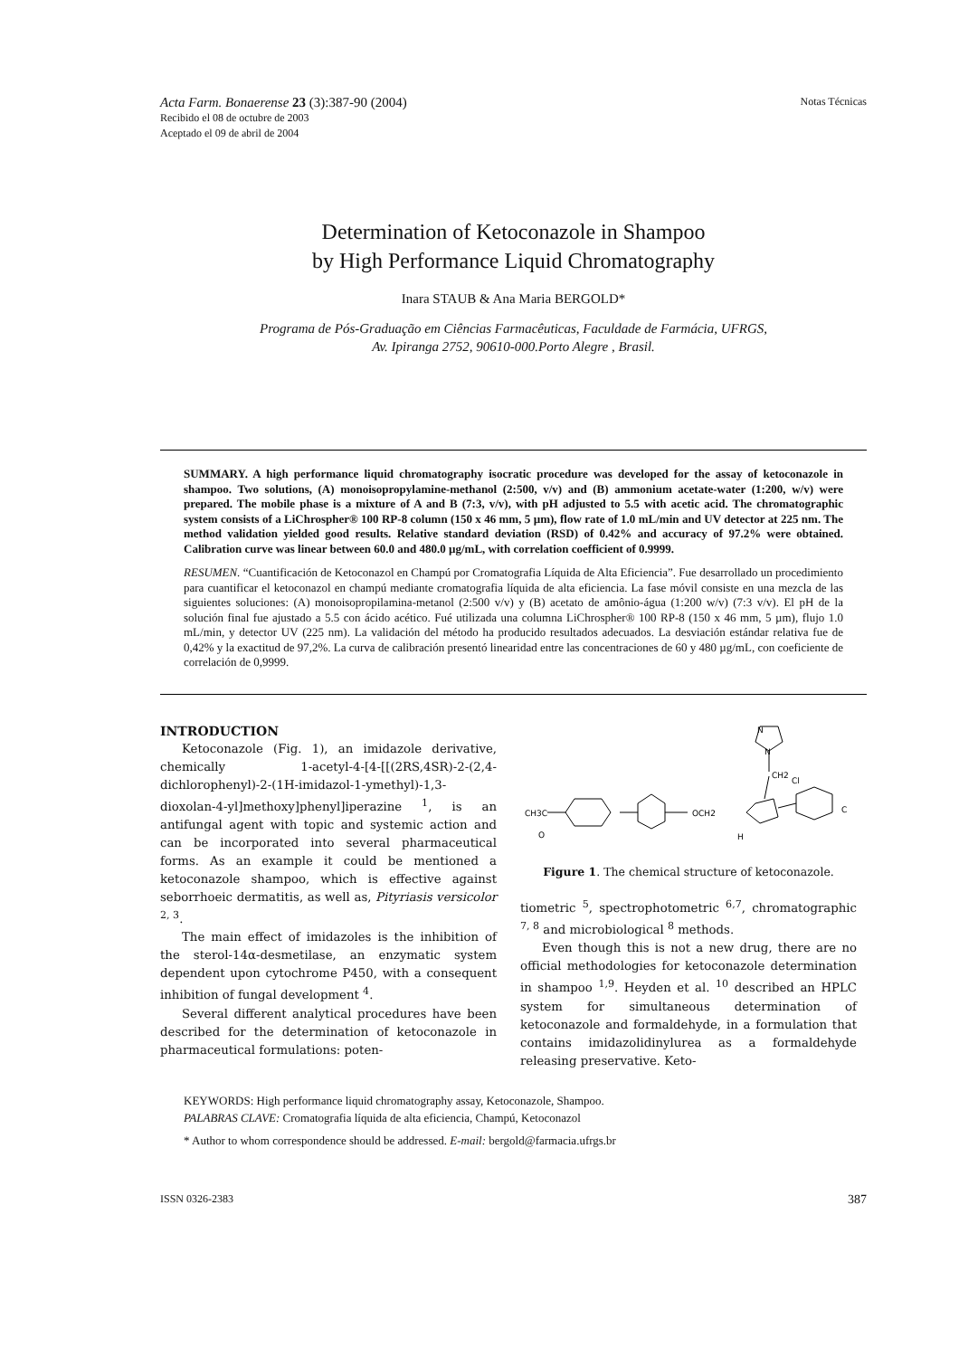Acta Farm. Bonaerense 23 (3):387-90 (2004)
Recibido el 08 de octubre de 2003
Aceptado el 09 de abril de 2004
Notas Técnicas
Determination of Ketoconazole in Shampoo
by High Performance Liquid Chromatography
Inara STAUB & Ana Maria BERGOLD*
Programa de Pós-Graduação em Ciências Farmacêuticas, Faculdade de Farmácia, UFRGS,
Av. Ipiranga 2752, 90610-000.Porto Alegre , Brasil.
SUMMARY. A high performance liquid chromatography isocratic procedure was developed for the assay of ketoconazole in shampoo. Two solutions, (A) monoisopropylamine-methanol (2:500, v/v) and (B) ammonium acetate-water (1:200, w/v) were prepared. The mobile phase is a mixture of A and B (7:3, v/v), with pH adjusted to 5.5 with acetic acid. The chromatographic system consists of a LiChrospher® 100 RP-8 column (150 x 46 mm, 5 µm), flow rate of 1.0 mL/min and UV detector at 225 nm. The method validation yielded good results. Relative standard deviation (RSD) of 0.42% and accuracy of 97.2% were obtained. Calibration curve was linear between 60.0 and 480.0 µg/mL, with correlation coefficient of 0.9999.
RESUMEN. “Cuantificación de Ketoconazol en Champú por Cromatografia Líquida de Alta Eficiencia”. Fue desarrollado un procedimiento para cuantificar el ketoconazol en champú mediante cromatografia líquida de alta eficiencia. La fase móvil consiste en una mezcla de las siguientes soluciones: (A) monoisopropilamina-metanol (2:500 v/v) y (B) acetato de amônio-água (1:200 w/v) (7:3 v/v). El pH de la solución final fue ajustado a 5.5 con ácido acético. Fué utilizada una columna LiChrospher® 100 RP-8 (150 x 46 mm, 5 µm), flujo 1.0 mL/min, y detector UV (225 nm). La validación del método ha producido resultados adecuados. La desviación estándar relativa fue de 0,42% y la exactitud de 97,2%. La curva de calibración presentó linearidad entre las concentraciones de 60 y 480 µg/mL, con coeficiente de correlación de 0,9999.
INTRODUCTION
Ketoconazole (Fig. 1), an imidazole derivative, chemically 1-acetyl-4-[4-[[(2RS,4SR)-2-(2,4-dichlorophenyl)-2-(1H-imidazol-1-ymethyl)-1,3-dioxolan-4-yl]methoxy]phenyl]iperazine <sup>1</sup>, is an antifungal agent with topic and systemic action and can be incorporated into several pharmaceutical forms. As an example it could be mentioned a ketoconazole shampoo, which is effective against seborrhoeic dermatitis, as well as, Pityriasis versicolor <sup>2, 3</sup>.
The main effect of imidazoles is the inhibition of the sterol-14α-desmetilase, an enzymatic system dependent upon cytochrome P450, with a consequent inhibition of fungal development <sup>4</sup>.
Several different analytical procedures have been described for the determination of ketoconazole in pharmaceutical formulations: poten-
N
N
CH2
Cl
C
OCH2
CH3C
O
H
Figure 1. The chemical structure of ketoconazole.
tiometric <sup>5</sup>, spectrophotometric <sup>6,7</sup>, chromatographic <sup>7, 8</sup> and microbiological <sup>8</sup> methods.
Even though this is not a new drug, there are no official methodologies for ketoconazole determination in shampoo <sup>1,9</sup>. Heyden et al. <sup>10</sup> described an HPLC system for simultaneous determination of ketoconazole and formaldehyde, in a formulation that contains imidazolidinylurea as a formaldehyde releasing preservative. Keto-
KEYWORDS: High performance liquid chromatography assay, Ketoconazole, Shampoo.
PALABRAS CLAVE: Cromatografia líquida de alta eficiencia, Champú, Ketoconazol
* Author to whom correspondence should be addressed. E-mail: bergold@farmacia.ufrgs.br
ISSN 0326-2383 387